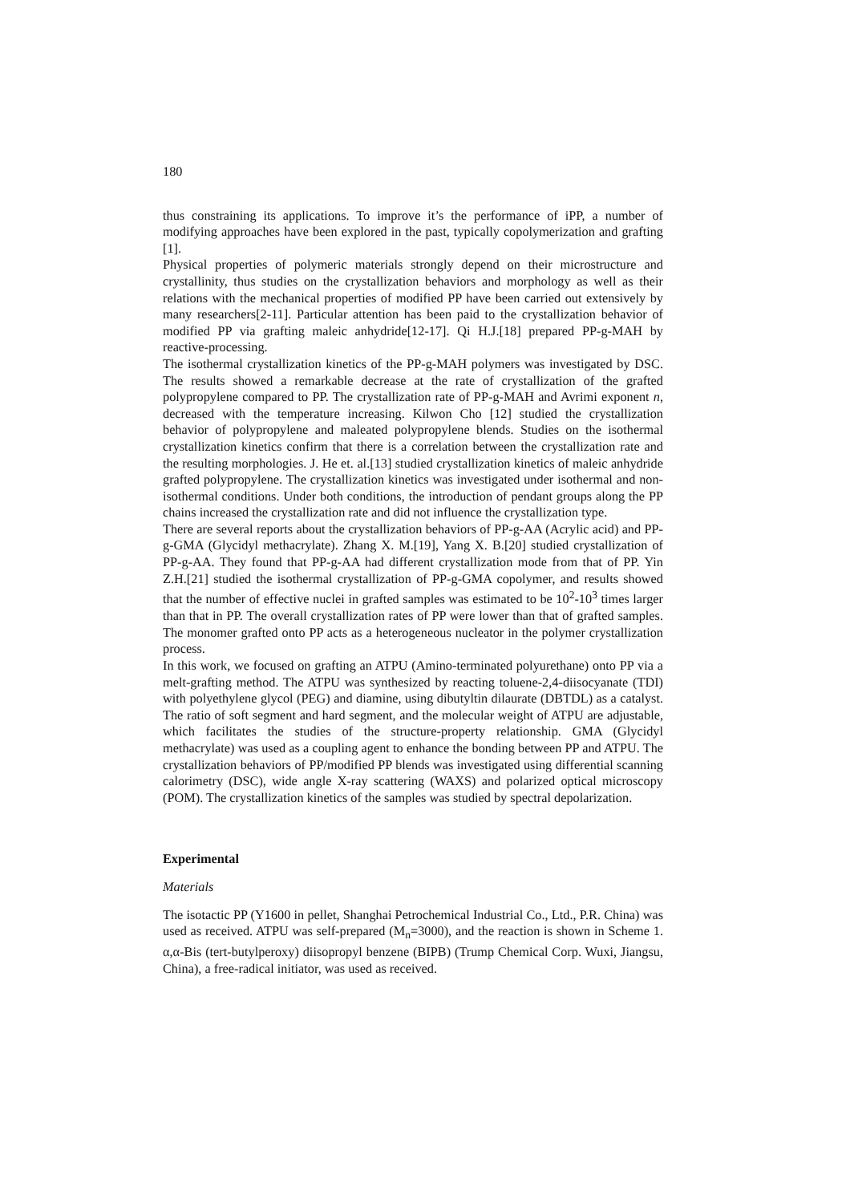180
thus constraining its applications. To improve it’s the performance of iPP, a number of modifying approaches have been explored in the past, typically copolymerization and grafting [1].
Physical properties of polymeric materials strongly depend on their microstructure and crystallinity, thus studies on the crystallization behaviors and morphology as well as their relations with the mechanical properties of modified PP have been carried out extensively by many researchers[2-11]. Particular attention has been paid to the crystallization behavior of modified PP via grafting maleic anhydride[12-17]. Qi H.J.[18] prepared PP-g-MAH by reactive-processing.
The isothermal crystallization kinetics of the PP-g-MAH polymers was investigated by DSC. The results showed a remarkable decrease at the rate of crystallization of the grafted polypropylene compared to PP. The crystallization rate of PP-g-MAH and Avrimi exponent n, decreased with the temperature increasing. Kilwon Cho [12] studied the crystallization behavior of polypropylene and maleated polypropylene blends. Studies on the isothermal crystallization kinetics confirm that there is a correlation between the crystallization rate and the resulting morphologies. J. He et. al.[13] studied crystallization kinetics of maleic anhydride grafted polypropylene. The crystallization kinetics was investigated under isothermal and non-isothermal conditions. Under both conditions, the introduction of pendant groups along the PP chains increased the crystallization rate and did not influence the crystallization type.
There are several reports about the crystallization behaviors of PP-g-AA (Acrylic acid) and PP-g-GMA (Glycidyl methacrylate). Zhang X. M.[19], Yang X. B.[20] studied crystallization of PP-g-AA. They found that PP-g-AA had different crystallization mode from that of PP. Yin Z.H.[21] studied the isothermal crystallization of PP-g-GMA copolymer, and results showed that the number of effective nuclei in grafted samples was estimated to be 10<sup>2</sup>-10<sup>3</sup> times larger than that in PP. The overall crystallization rates of PP were lower than that of grafted samples. The monomer grafted onto PP acts as a heterogeneous nucleator in the polymer crystallization process.
In this work, we focused on grafting an ATPU (Amino-terminated polyurethane) onto PP via a melt-grafting method. The ATPU was synthesized by reacting toluene-2,4-diisocyanate (TDI) with polyethylene glycol (PEG) and diamine, using dibutyltin dilaurate (DBTDL) as a catalyst. The ratio of soft segment and hard segment, and the molecular weight of ATPU are adjustable, which facilitates the studies of the structure-property relationship. GMA (Glycidyl methacrylate) was used as a coupling agent to enhance the bonding between PP and ATPU. The crystallization behaviors of PP/modified PP blends was investigated using differential scanning calorimetry (DSC), wide angle X-ray scattering (WAXS) and polarized optical microscopy (POM). The crystallization kinetics of the samples was studied by spectral depolarization.
Experimental
Materials
The isotactic PP (Y1600 in pellet, Shanghai Petrochemical Industrial Co., Ltd., P.R. China) was used as received. ATPU was self-prepared (M<sub>n</sub>=3000), and the reaction is shown in Scheme 1. α,α-Bis (tert-butylperoxy) diisopropyl benzene (BIPB) (Trump Chemical Corp. Wuxi, Jiangsu, China), a free-radical initiator, was used as received.